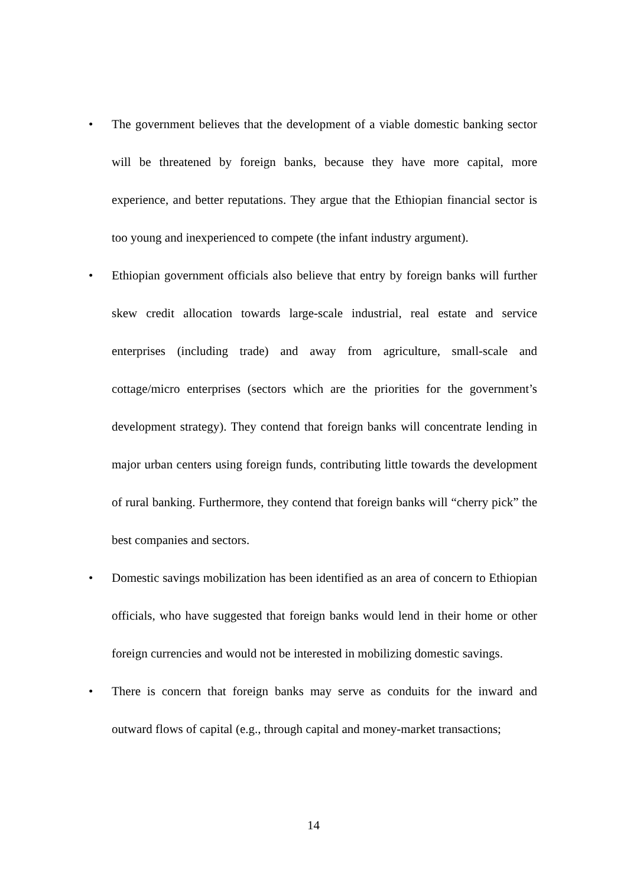• The government believes that the development of a viable domestic banking sector will be threatened by foreign banks, because they have more capital, more experience, and better reputations. They argue that the Ethiopian financial sector is too young and inexperienced to compete (the infant industry argument).
• Ethiopian government officials also believe that entry by foreign banks will further skew credit allocation towards large-scale industrial, real estate and service enterprises (including trade) and away from agriculture, small-scale and cottage/micro enterprises (sectors which are the priorities for the government’s development strategy). They contend that foreign banks will concentrate lending in major urban centers using foreign funds, contributing little towards the development of rural banking. Furthermore, they contend that foreign banks will “cherry pick” the best companies and sectors.
• Domestic savings mobilization has been identified as an area of concern to Ethiopian officials, who have suggested that foreign banks would lend in their home or other foreign currencies and would not be interested in mobilizing domestic savings.
• There is concern that foreign banks may serve as conduits for the inward and outward flows of capital (e.g., through capital and money-market transactions;
14